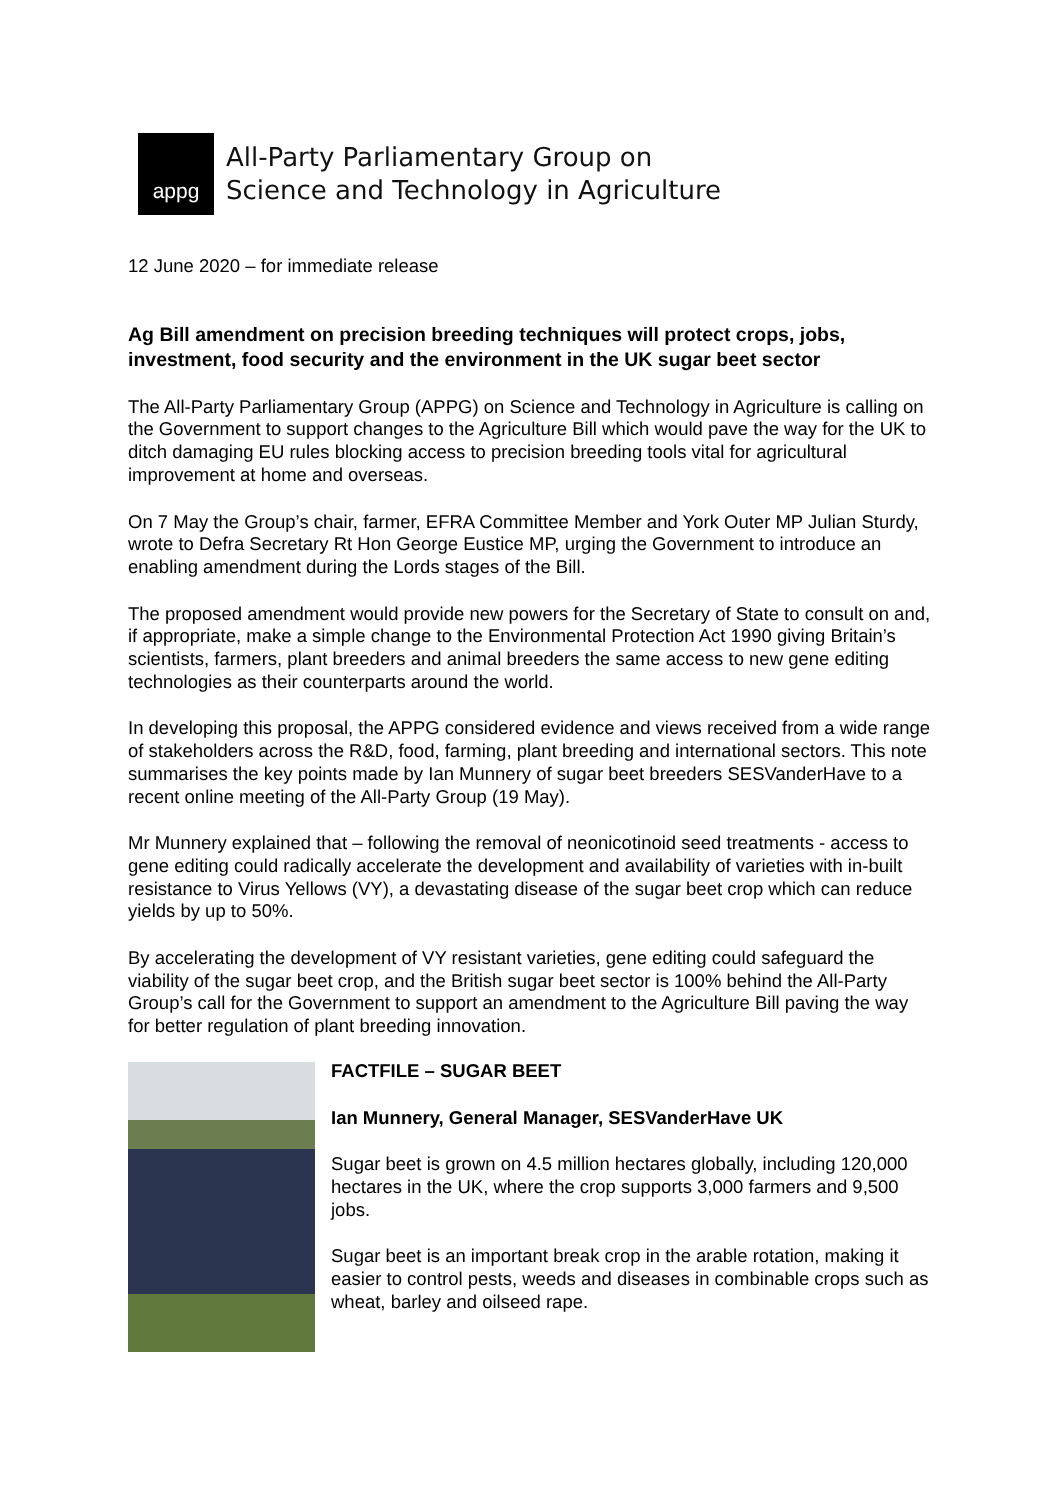appg
All-Party Parliamentary Group on
Science and Technology in Agriculture
12 June 2020 – for immediate release
Ag Bill amendment on precision breeding techniques will protect crops, jobs, investment, food security and the environment in the UK sugar beet sector
The All-Party Parliamentary Group (APPG) on Science and Technology in Agriculture is calling on the Government to support changes to the Agriculture Bill which would pave the way for the UK to ditch damaging EU rules blocking access to precision breeding tools vital for agricultural improvement at home and overseas.
On 7 May the Group’s chair, farmer, EFRA Committee Member and York Outer MP Julian Sturdy, wrote to Defra Secretary Rt Hon George Eustice MP, urging the Government to introduce an enabling amendment during the Lords stages of the Bill.
The proposed amendment would provide new powers for the Secretary of State to consult on and, if appropriate, make a simple change to the Environmental Protection Act 1990 giving Britain’s scientists, farmers, plant breeders and animal breeders the same access to new gene editing technologies as their counterparts around the world.
In developing this proposal, the APPG considered evidence and views received from a wide range of stakeholders across the R&D, food, farming, plant breeding and international sectors. This note summarises the key points made by Ian Munnery of sugar beet breeders SESVanderHave to a recent online meeting of the All-Party Group (19 May).
Mr Munnery explained that – following the removal of neonicotinoid seed treatments - access to gene editing could radically accelerate the development and availability of varieties with in-built resistance to Virus Yellows (VY), a devastating disease of the sugar beet crop which can reduce yields by up to 50%.
By accelerating the development of VY resistant varieties, gene editing could safeguard the viability of the sugar beet crop, and the British sugar beet sector is 100% behind the All-Party Group’s call for the Government to support an amendment to the Agriculture Bill paving the way for better regulation of plant breeding innovation.
FACTFILE – SUGAR BEET
Ian Munnery, General Manager, SESVanderHave UK
Sugar beet is grown on 4.5 million hectares globally, including 120,000 hectares in the UK, where the crop supports 3,000 farmers and 9,500 jobs.
Sugar beet is an important break crop in the arable rotation, making it easier to control pests, weeds and diseases in combinable crops such as wheat, barley and oilseed rape.